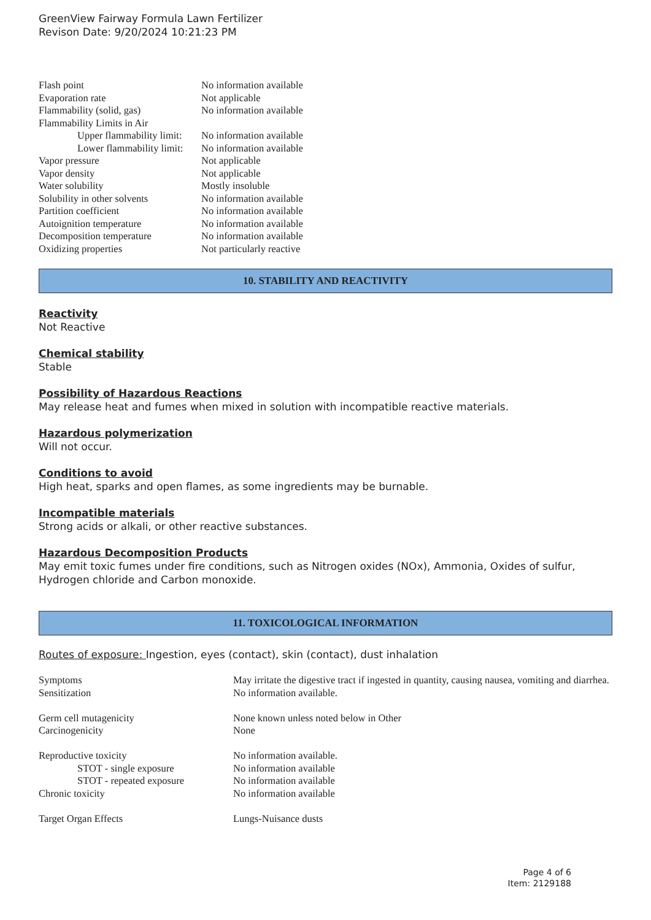GreenView Fairway Formula Lawn Fertilizer
Revison Date: 9/20/2024 10:21:23 PM
| Flash point | No information available |
| Evaporation rate | Not applicable |
| Flammability (solid, gas) | No information available |
| Flammability Limits in Air | |
| Upper flammability limit: | No information available |
| Lower flammability limit: | No information available |
| Vapor pressure | Not applicable |
| Vapor density | Not applicable |
| Water solubility | Mostly insoluble |
| Solubility in other solvents | No information available |
| Partition coefficient | No information available |
| Autoignition temperature | No information available |
| Decomposition temperature | No information available |
| Oxidizing properties | Not particularly reactive |
10. STABILITY AND REACTIVITY
Reactivity
Not Reactive
Chemical stability
Stable
Possibility of Hazardous Reactions
May release heat and fumes when mixed in solution with incompatible reactive materials.
Hazardous polymerization
Will not occur.
Conditions to avoid
High heat, sparks and open flames, as some ingredients may be burnable.
Incompatible materials
Strong acids or alkali, or other reactive substances.
Hazardous Decomposition Products
May emit toxic fumes under fire conditions, such as Nitrogen oxides (NOx), Ammonia, Oxides of sulfur, Hydrogen chloride and Carbon monoxide.
11. TOXICOLOGICAL INFORMATION
Routes of exposure: Ingestion, eyes (contact), skin (contact), dust inhalation
| Symptoms | May irritate the digestive tract if ingested in quantity, causing nausea, vomiting and diarrhea. |
| Sensitization | No information available. |
| Germ cell mutagenicity | None known unless noted below in Other |
| Carcinogenicity | None |
| Reproductive toxicity | No information available. |
| STOT - single exposure | No information available |
| STOT - repeated exposure | No information available |
| Chronic toxicity | No information available |
| Target Organ Effects | Lungs-Nuisance dusts |
Page 4 of 6
Item: 2129188